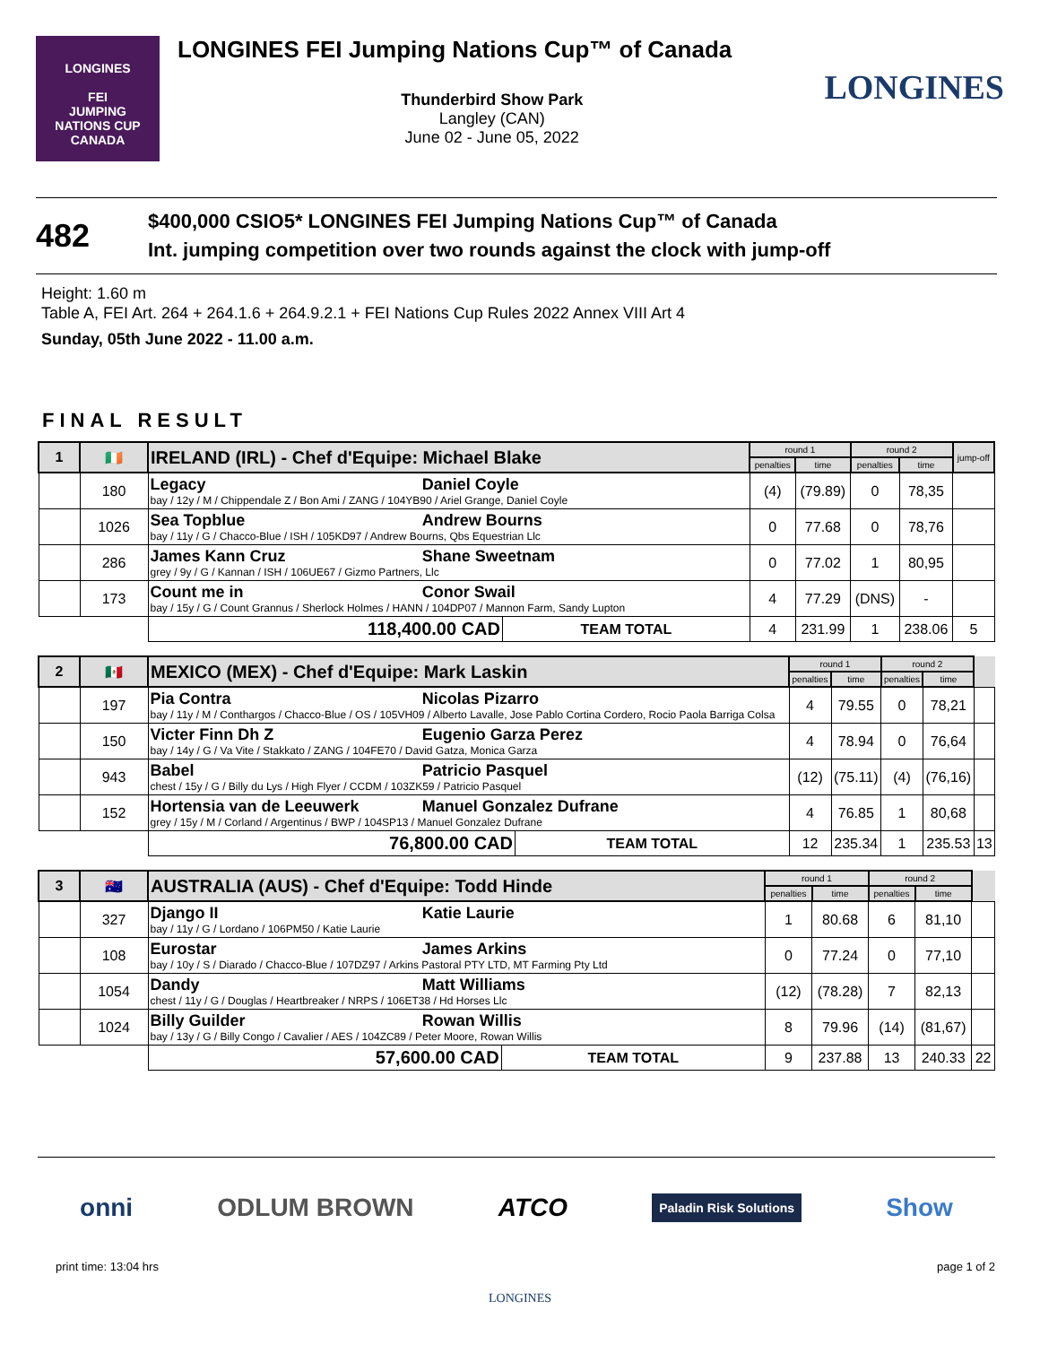LONGINES
FEI
JUMPING
NATIONS CUP
CANADA
LONGINES FEI Jumping Nations Cup™ of Canada
Thunderbird Show Park
Langley (CAN)
June 02 - June 05, 2022
LONGINES
482
$400,000 CSIO5* LONGINES FEI Jumping Nations Cup™ of Canada
Int. jumping competition over two rounds against the clock with jump-off
Height: 1.60 m
Table A, FEI Art. 264 + 264.1.6 + 264.9.2.1 + FEI Nations Cup Rules 2022 Annex VIII Art 4
Sunday, 05th June 2022 - 11.00 a.m.
FINAL RESULT
| 1 | 🇮🇪 | IRELAND (IRL) - Chef d'Equipe: Michael Blake | | round 1 | | round 2 | | jump-off |
| | | | | penalties | time | penalties | time | |
| | 180 | Legacy Daniel Coyle bay / 12y / M / Chippendale Z / Bon Ami / ZANG / 104YB90 / Ariel Grange, Daniel Coyle | | (4) | (79.89) | 0 | 78,35 | |
| | 1026 | Sea Topblue Andrew Bourns bay / 11y / G / Chacco-Blue / ISH / 105KD97 / Andrew Bourns, Qbs Equestrian Llc | | 0 | 77.68 | 0 | 78,76 | |
| | 286 | James Kann Cruz Shane Sweetnam grey / 9y / G / Kannan / ISH / 106UE67 / Gizmo Partners, Llc | | 0 | 77.02 | 1 | 80,95 | |
| | 173 | Count me in Conor Swail bay / 15y / G / Count Grannus / Sherlock Holmes / HANN / 104DP07 / Mannon Farm, Sandy Lupton | | 4 | 77.29 | (DNS) | - | |
| | | 118,400.00 CAD | TEAM TOTAL | 4 | 231.99 | 1 | 238.06 | 5 |
| 2 | 🇲🇽 | MEXICO (MEX) - Chef d'Equipe: Mark Laskin | | round 1 | | round 2 | | |
| | | | | penalties | time | penalties | time | |
| | 197 | Pia Contra Nicolas Pizarro bay / 11y / M / Conthargos / Chacco-Blue / OS / 105VH09 / Alberto Lavalle, Jose Pablo Cortina Cordero, Rocio Paola Barriga Colsa | | 4 | 79.55 | 0 | 78,21 | |
| | 150 | Victer Finn Dh Z Eugenio Garza Perez bay / 14y / G / Va Vite / Stakkato / ZANG / 104FE70 / David Gatza, Monica Garza | | 4 | 78.94 | 0 | 76,64 | |
| | 943 | Babel Patricio Pasquel chest / 15y / G / Billy du Lys / High Flyer / CCDM / 103ZK59 / Patricio Pasquel | | (12) | (75.11) | (4) | (76,16) | |
| | 152 | Hortensia van de Leeuwerk Manuel Gonzalez Dufrane grey / 15y / M / Corland / Argentinus / BWP / 104SP13 / Manuel Gonzalez Dufrane | | 4 | 76.85 | 1 | 80,68 | |
| | | 76,800.00 CAD | TEAM TOTAL | 12 | 235.34 | 1 | 235.53 | 13 |
| 3 | 🇦🇺 | AUSTRALIA (AUS) - Chef d'Equipe: Todd Hinde | | round 1 | | round 2 | | |
| | | | | penalties | time | penalties | time | |
| | 327 | Django II Katie Laurie bay / 11y / G / Lordano / 106PM50 / Katie Laurie | | 1 | 80.68 | 6 | 81,10 | |
| | 108 | Eurostar James Arkins bay / 10y / S / Diarado / Chacco-Blue / 107DZ97 / Arkins Pastoral PTY LTD, MT Farming Pty Ltd | | 0 | 77.24 | 0 | 77,10 | |
| | 1054 | Dandy Matt Williams chest / 11y / G / Douglas / Heartbreaker / NRPS / 106ET38 / Hd Horses Llc | | (12) | (78.28) | 7 | 82,13 | |
| | 1024 | Billy Guilder Rowan Willis bay / 13y / G / Billy Congo / Cavalier / AES / 104ZC89 / Peter Moore, Rowan Willis | | 8 | 79.96 | (14) | (81,67) | |
| | | 57,600.00 CAD | TEAM TOTAL | 9 | 237.88 | 13 | 240.33 | 22 |
onni ODLUM BROWN ATCO Paladin Risk Solutions Show
print time: 13:04 hrs page 1 of 2
LONGINES